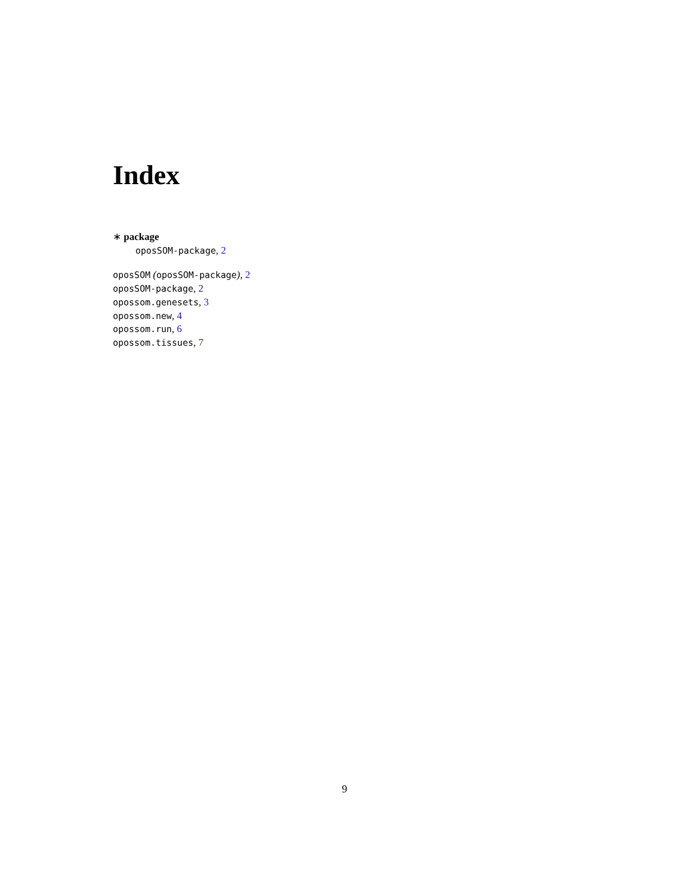Index
∗ package
oposSOM-package, 2
oposSOM (oposSOM-package), 2
oposSOM-package, 2
opossom.genesets, 3
opossom.new, 4
opossom.run, 6
opossom.tissues, 7
9